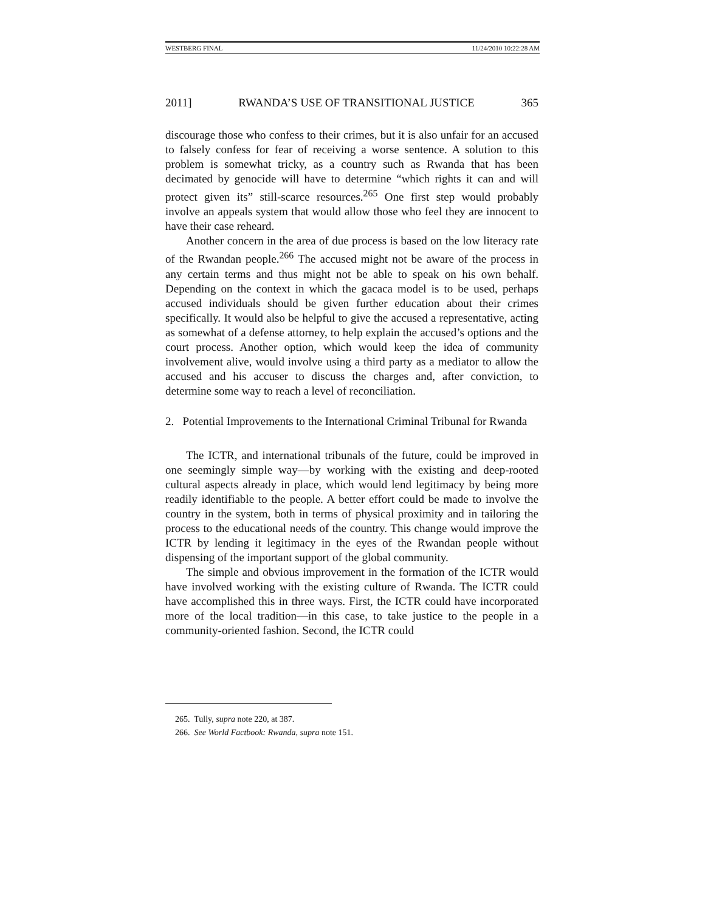WESTBERG FINAL 11/24/2010 10:22:28 AM
2011] RWANDA’S USE OF TRANSITIONAL JUSTICE 365
discourage those who confess to their crimes, but it is also unfair for an accused to falsely confess for fear of receiving a worse sentence. A solution to this problem is somewhat tricky, as a country such as Rwanda that has been decimated by genocide will have to determine “which rights it can and will protect given its” still-scarce resources.<sup>265</sup> One first step would probably involve an appeals system that would allow those who feel they are innocent to have their case reheard.
Another concern in the area of due process is based on the low literacy rate of the Rwandan people.<sup>266</sup> The accused might not be aware of the process in any certain terms and thus might not be able to speak on his own behalf. Depending on the context in which the gacaca model is to be used, perhaps accused individuals should be given further education about their crimes specifically. It would also be helpful to give the accused a representative, acting as somewhat of a defense attorney, to help explain the accused’s options and the court process. Another option, which would keep the idea of community involvement alive, would involve using a third party as a mediator to allow the accused and his accuser to discuss the charges and, after conviction, to determine some way to reach a level of reconciliation.
2. Potential Improvements to the International Criminal Tribunal for Rwanda
The ICTR, and international tribunals of the future, could be improved in one seemingly simple way—by working with the existing and deep-rooted cultural aspects already in place, which would lend legitimacy by being more readily identifiable to the people. A better effort could be made to involve the country in the system, both in terms of physical proximity and in tailoring the process to the educational needs of the country. This change would improve the ICTR by lending it legitimacy in the eyes of the Rwandan people without dispensing of the important support of the global community.
The simple and obvious improvement in the formation of the ICTR would have involved working with the existing culture of Rwanda. The ICTR could have accomplished this in three ways. First, the ICTR could have incorporated more of the local tradition—in this case, to take justice to the people in a community-oriented fashion. Second, the ICTR could
265. Tully, supra note 220, at 387.
266. See World Factbook: Rwanda, supra note 151.